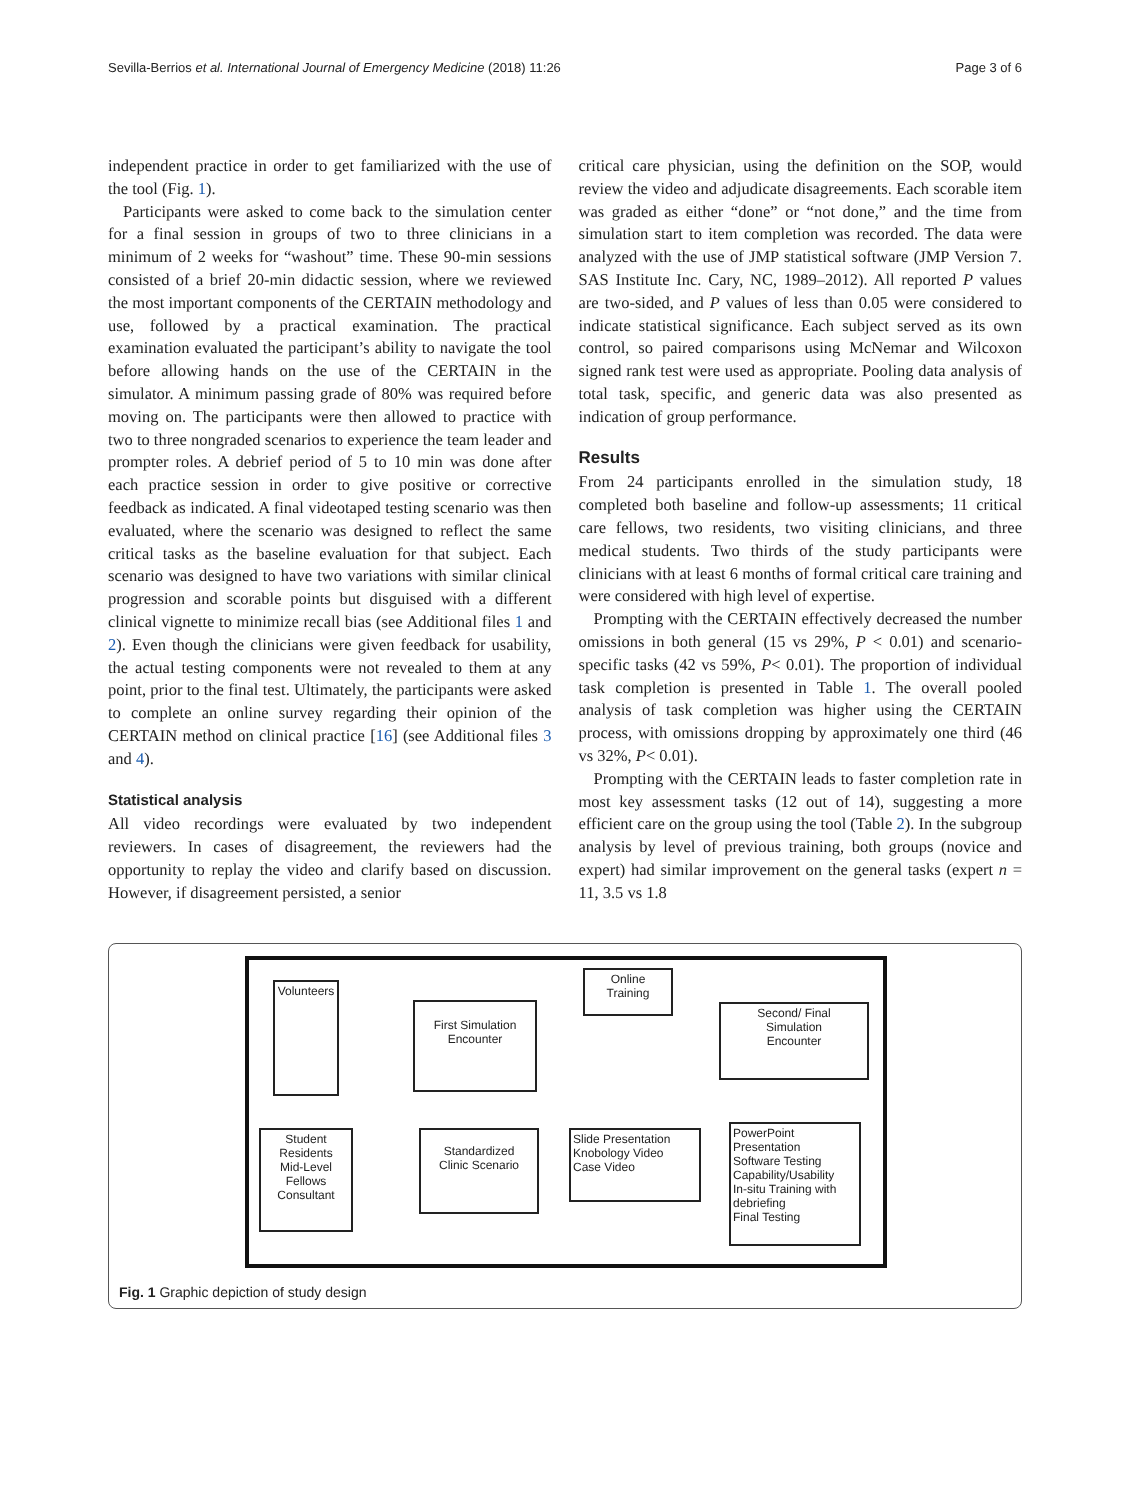Sevilla-Berrios et al. International Journal of Emergency Medicine (2018) 11:26 Page 3 of 6
independent practice in order to get familiarized with the use of the tool (Fig. 1).
Participants were asked to come back to the simulation center for a final session in groups of two to three clinicians in a minimum of 2 weeks for “washout” time. These 90-min sessions consisted of a brief 20-min didactic session, where we reviewed the most important components of the CERTAIN methodology and use, followed by a practical examination. The practical examination evaluated the participant’s ability to navigate the tool before allowing hands on the use of the CERTAIN in the simulator. A minimum passing grade of 80% was required before moving on. The participants were then allowed to practice with two to three nongraded scenarios to experience the team leader and prompter roles. A debrief period of 5 to 10 min was done after each practice session in order to give positive or corrective feedback as indicated. A final videotaped testing scenario was then evaluated, where the scenario was designed to reflect the same critical tasks as the baseline evaluation for that subject. Each scenario was designed to have two variations with similar clinical progression and scorable points but disguised with a different clinical vignette to minimize recall bias (see Additional files 1 and 2). Even though the clinicians were given feedback for usability, the actual testing components were not revealed to them at any point, prior to the final test. Ultimately, the participants were asked to complete an online survey regarding their opinion of the CERTAIN method on clinical practice [16] (see Additional files 3 and 4).
Statistical analysis
All video recordings were evaluated by two independent reviewers. In cases of disagreement, the reviewers had the opportunity to replay the video and clarify based on discussion. However, if disagreement persisted, a senior
critical care physician, using the definition on the SOP, would review the video and adjudicate disagreements. Each scorable item was graded as either “done” or “not done,” and the time from simulation start to item completion was recorded. The data were analyzed with the use of JMP statistical software (JMP Version 7. SAS Institute Inc. Cary, NC, 1989–2012). All reported P values are two-sided, and P values of less than 0.05 were considered to indicate statistical significance. Each subject served as its own control, so paired comparisons using McNemar and Wilcoxon signed rank test were used as appropriate. Pooling data analysis of total task, specific, and generic data was also presented as indication of group performance.
Results
From 24 participants enrolled in the simulation study, 18 completed both baseline and follow-up assessments; 11 critical care fellows, two residents, two visiting clinicians, and three medical students. Two thirds of the study participants were clinicians with at least 6 months of formal critical care training and were considered with high level of expertise.
Prompting with the CERTAIN effectively decreased the number omissions in both general (15 vs 29%, P < 0.01) and scenario-specific tasks (42 vs 59%, P< 0.01). The proportion of individual task completion is presented in Table 1. The overall pooled analysis of task completion was higher using the CERTAIN process, with omissions dropping by approximately one third (46 vs 32%, P< 0.01).
Prompting with the CERTAIN leads to faster completion rate in most key assessment tasks (12 out of 14), suggesting a more efficient care on the group using the tool (Table 2). In the subgroup analysis by level of previous training, both groups (novice and expert) had similar improvement on the general tasks (expert n = 11, 3.5 vs 1.8
Volunteers
First Simulation
Encounter
Online
Training
Second/ Final
Simulation
Encounter
Student
Residents
Mid-Level
Fellows
Consultant
Standardized
Clinic Scenario
Slide Presentation
Knobology Video
Case Video
PowerPoint
Presentation
Software Testing
Capability/Usability
In-situ Training with
debriefing
Final Testing
Fig. 1 Graphic depiction of study design